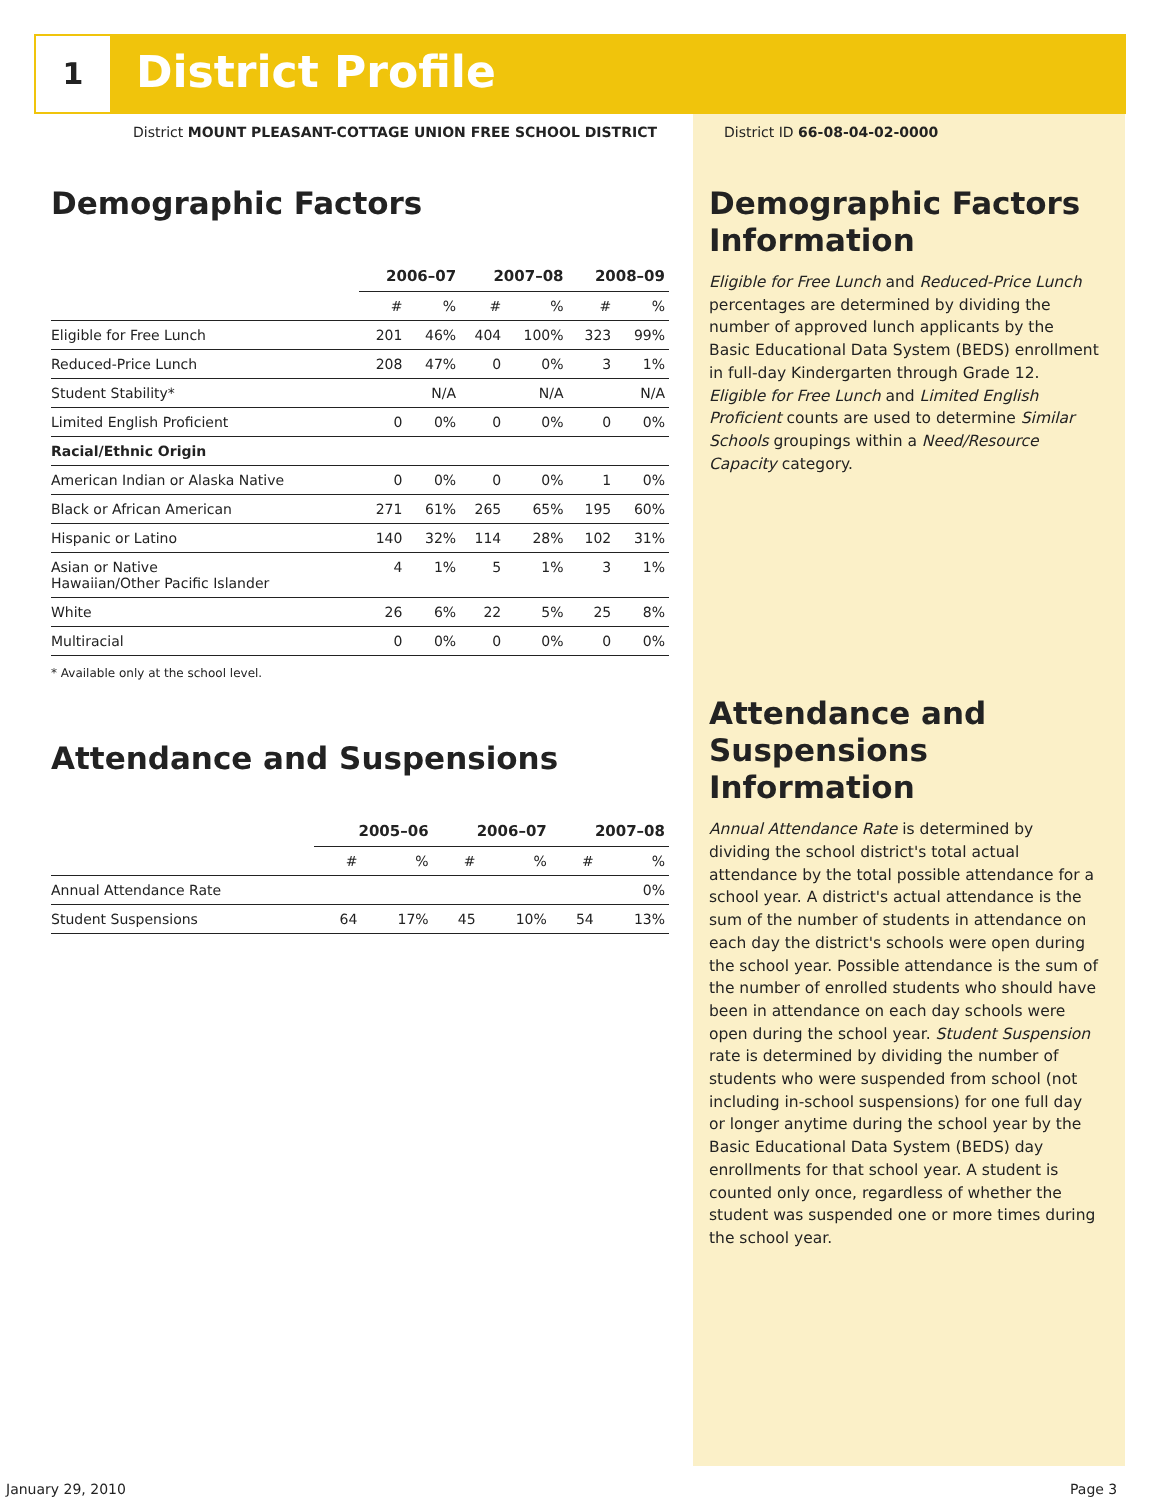1 District Profile
District MOUNT PLEASANT-COTTAGE UNION FREE SCHOOL DISTRICT
District ID 66-08-04-02-0000
Demographic Factors
| | 2006–07 | | 2007–08 | | 2008–09 | |
| --- | --- | --- | --- | --- | --- | --- |
| | # | % | # | % | # | % |
| Eligible for Free Lunch | 201 | 46% | 404 | 100% | 323 | 99% |
| Reduced-Price Lunch | 208 | 47% | 0 | 0% | 3 | 1% |
| Student Stability* | | N/A | | N/A | | N/A |
| Limited English Proficient | 0 | 0% | 0 | 0% | 0 | 0% |
| Racial/Ethnic Origin | | | | | | |
| American Indian or Alaska Native | 0 | 0% | 0 | 0% | 1 | 0% |
| Black or African American | 271 | 61% | 265 | 65% | 195 | 60% |
| Hispanic or Latino | 140 | 32% | 114 | 28% | 102 | 31% |
| Asian or Native Hawaiian/Other Pacific Islander | 4 | 1% | 5 | 1% | 3 | 1% |
| White | 26 | 6% | 22 | 5% | 25 | 8% |
| Multiracial | 0 | 0% | 0 | 0% | 0 | 0% |
* Available only at the school level.
Attendance and Suspensions
| | 2005–06 | | 2006–07 | | 2007–08 | |
| --- | --- | --- | --- | --- | --- | --- |
| | # | % | # | % | # | % |
| Annual Attendance Rate | | | | | | 0% |
| Student Suspensions | 64 | 17% | 45 | 10% | 54 | 13% |
Demographic Factors Information
Eligible for Free Lunch and Reduced-Price Lunch percentages are determined by dividing the number of approved lunch applicants by the Basic Educational Data System (BEDS) enrollment in full-day Kindergarten through Grade 12. Eligible for Free Lunch and Limited English Proficient counts are used to determine Similar Schools groupings within a Need/Resource Capacity category.
Attendance and Suspensions Information
Annual Attendance Rate is determined by dividing the school district's total actual attendance by the total possible attendance for a school year. A district's actual attendance is the sum of the number of students in attendance on each day the district's schools were open during the school year. Possible attendance is the sum of the number of enrolled students who should have been in attendance on each day schools were open during the school year. Student Suspension rate is determined by dividing the number of students who were suspended from school (not including in-school suspensions) for one full day or longer anytime during the school year by the Basic Educational Data System (BEDS) day enrollments for that school year. A student is counted only once, regardless of whether the student was suspended one or more times during the school year.
January 29, 2010 Page 3